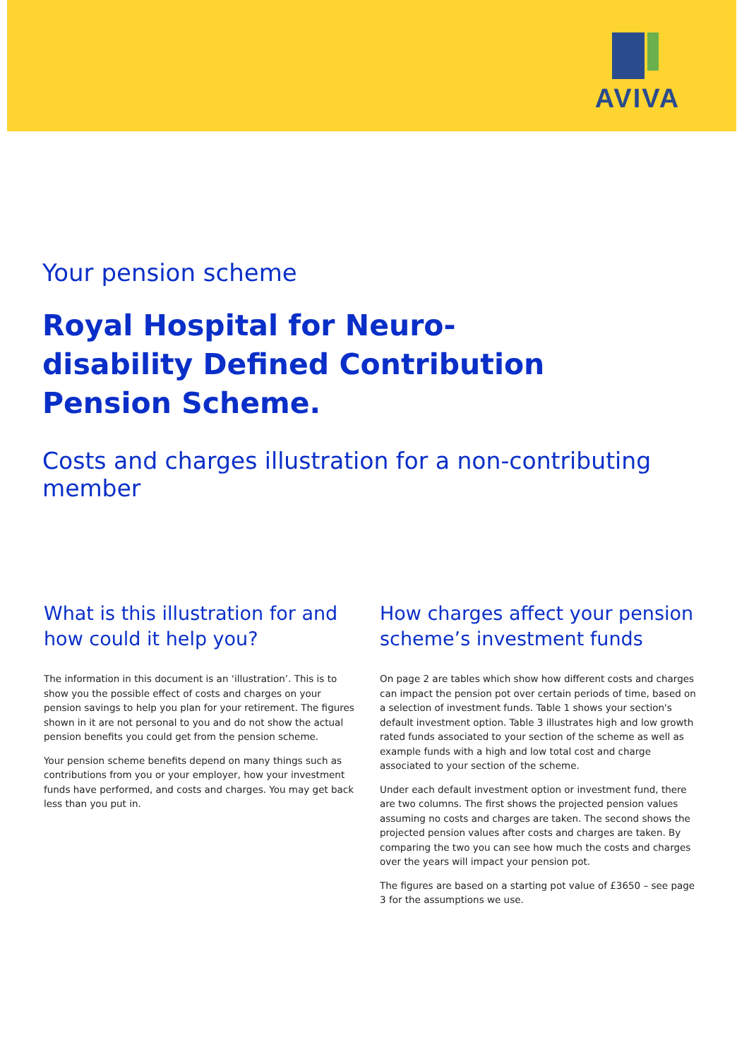AVIVA
Your pension scheme
Royal Hospital for Neuro-
disability Defined Contribution
Pension Scheme.
Costs and charges illustration for a non-contributing member
What is this illustration for and how could it help you?
The information in this document is an ‘illustration’. This is to show you the possible effect of costs and charges on your pension savings to help you plan for your retirement. The figures shown in it are not personal to you and do not show the actual pension benefits you could get from the pension scheme.
Your pension scheme benefits depend on many things such as contributions from you or your employer, how your investment funds have performed, and costs and charges. You may get back less than you put in.
How charges affect your pension scheme’s investment funds
On page 2 are tables which show how different costs and charges can impact the pension pot over certain periods of time, based on a selection of investment funds. Table 1 shows your section's default investment option. Table 3 illustrates high and low growth rated funds associated to your section of the scheme as well as example funds with a high and low total cost and charge associated to your section of the scheme.
Under each default investment option or investment fund, there are two columns. The first shows the projected pension values assuming no costs and charges are taken. The second shows the projected pension values after costs and charges are taken. By comparing the two you can see how much the costs and charges over the years will impact your pension pot.
The figures are based on a starting pot value of £3650 – see page 3 for the assumptions we use.